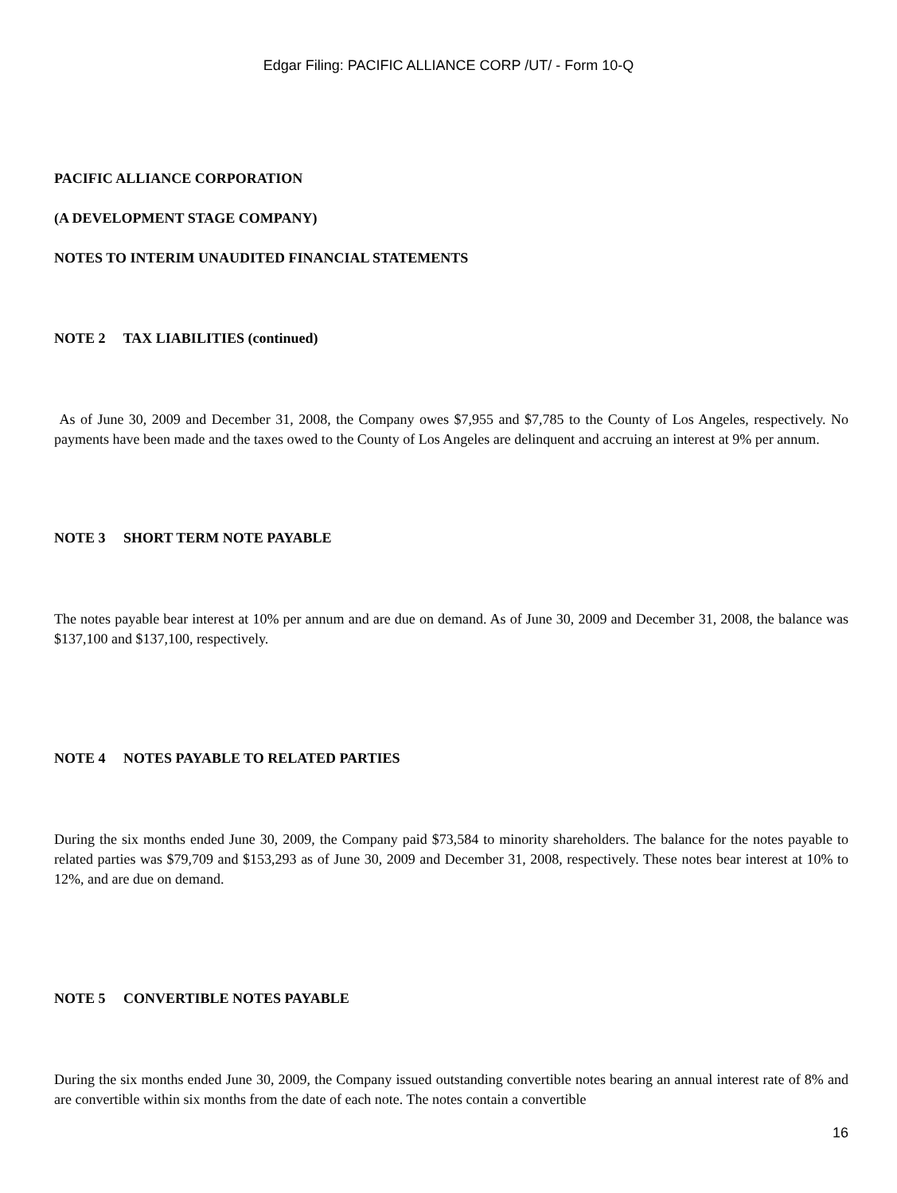Edgar Filing: PACIFIC ALLIANCE CORP /UT/ - Form 10-Q
PACIFIC ALLIANCE CORPORATION
(A DEVELOPMENT STAGE COMPANY)
NOTES TO INTERIM UNAUDITED FINANCIAL STATEMENTS
NOTE 2 TAX LIABILITIES (continued)
As of June 30, 2009 and December 31, 2008, the Company owes $7,955 and $7,785 to the County of Los Angeles, respectively. No payments have been made and the taxes owed to the County of Los Angeles are delinquent and accruing an interest at 9% per annum.
NOTE 3 SHORT TERM NOTE PAYABLE
The notes payable bear interest at 10% per annum and are due on demand. As of June 30, 2009 and December 31, 2008, the balance was $137,100 and $137,100, respectively.
NOTE 4 NOTES PAYABLE TO RELATED PARTIES
During the six months ended June 30, 2009, the Company paid $73,584 to minority shareholders. The balance for the notes payable to related parties was $79,709 and $153,293 as of June 30, 2009 and December 31, 2008, respectively. These notes bear interest at 10% to 12%, and are due on demand.
NOTE 5 CONVERTIBLE NOTES PAYABLE
During the six months ended June 30, 2009, the Company issued outstanding convertible notes bearing an annual interest rate of 8% and are convertible within six months from the date of each note. The notes contain a convertible
16